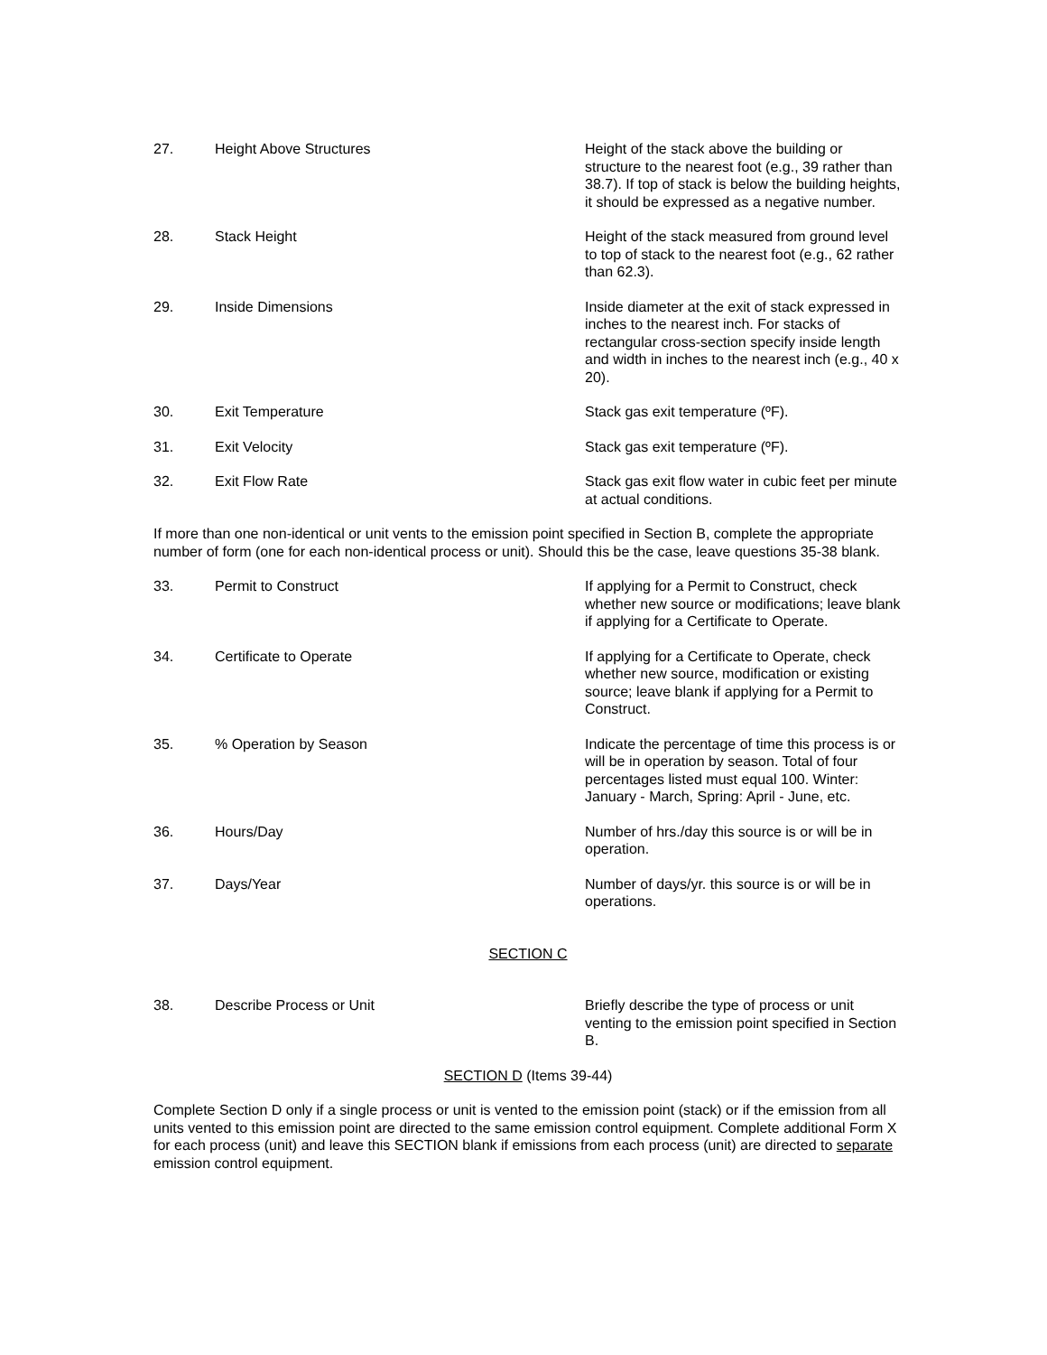27. Height Above Structures Height of the stack above the building or structure to the nearest foot (e.g., 39 rather than 38.7). If top of stack is below the building heights, it should be expressed as a negative number.
28. Stack Height Height of the stack measured from ground level to top of stack to the nearest foot (e.g., 62 rather than 62.3).
29. Inside Dimensions Inside diameter at the exit of stack expressed in inches to the nearest inch. For stacks of rectangular cross-section specify inside length and width in inches to the nearest inch (e.g., 40 x 20).
30. Exit Temperature Stack gas exit temperature (ºF).
31. Exit Velocity Stack gas exit temperature (ºF).
32. Exit Flow Rate Stack gas exit flow water in cubic feet per minute at actual conditions.
If more than one non-identical or unit vents to the emission point specified in Section B, complete the appropriate number of form (one for each non-identical process or unit). Should this be the case, leave questions 35-38 blank.
33. Permit to Construct If applying for a Permit to Construct, check whether new source or modifications; leave blank if applying for a Certificate to Operate.
34. Certificate to Operate If applying for a Certificate to Operate, check whether new source, modification or existing source; leave blank if applying for a Permit to Construct.
35. % Operation by Season Indicate the percentage of time this process is or will be in operation by season. Total of four percentages listed must equal 100. Winter: January - March, Spring: April - June, etc.
36. Hours/Day Number of hrs./day this source is or will be in operation.
37. Days/Year Number of days/yr. this source is or will be in operations.
SECTION C
38. Describe Process or Unit Briefly describe the type of process or unit venting to the emission point specified in Section B.
SECTION D (Items 39-44)
Complete Section D only if a single process or unit is vented to the emission point (stack) or if the emission from all units vented to this emission point are directed to the same emission control equipment. Complete additional Form X for each process (unit) and leave this SECTION blank if emissions from each process (unit) are directed to separate emission control equipment.